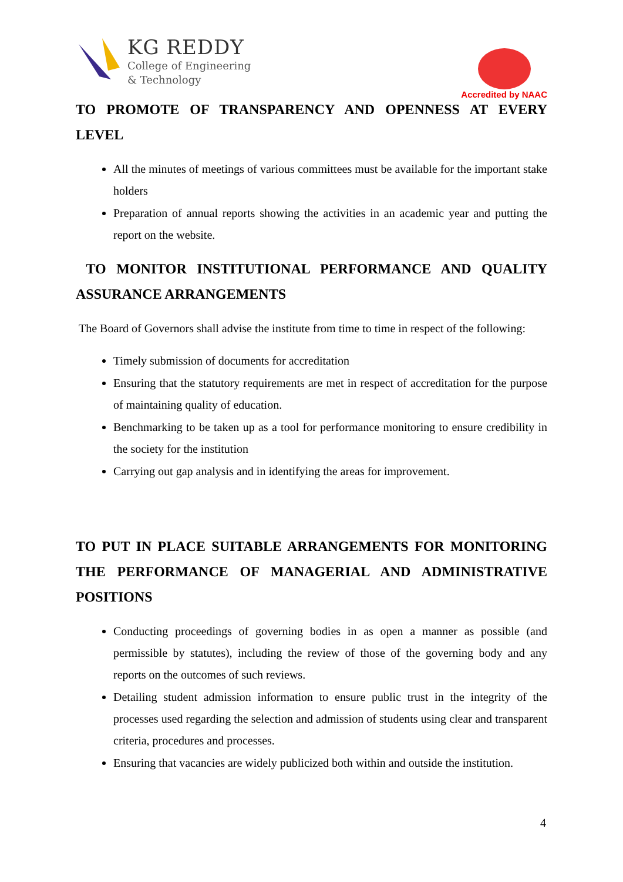KG REDDY
College of Engineering
& Technology
Accredited by NAAC
TO PROMOTE OF TRANSPARENCY AND OPENNESS AT EVERY LEVEL
All the minutes of meetings of various committees must be available for the important stake holders
Preparation of annual reports showing the activities in an academic year and putting the report on the website.
TO MONITOR INSTITUTIONAL PERFORMANCE AND QUALITY ASSURANCE ARRANGEMENTS
The Board of Governors shall advise the institute from time to time in respect of the following:
Timely submission of documents for accreditation
Ensuring that the statutory requirements are met in respect of accreditation for the purpose of maintaining quality of education.
Benchmarking to be taken up as a tool for performance monitoring to ensure credibility in the society for the institution
Carrying out gap analysis and in identifying the areas for improvement.
TO PUT IN PLACE SUITABLE ARRANGEMENTS FOR MONITORING THE PERFORMANCE OF MANAGERIAL AND ADMINISTRATIVE POSITIONS
Conducting proceedings of governing bodies in as open a manner as possible (and permissible by statutes), including the review of those of the governing body and any reports on the outcomes of such reviews.
Detailing student admission information to ensure public trust in the integrity of the processes used regarding the selection and admission of students using clear and transparent criteria, procedures and processes.
Ensuring that vacancies are widely publicized both within and outside the institution.
4